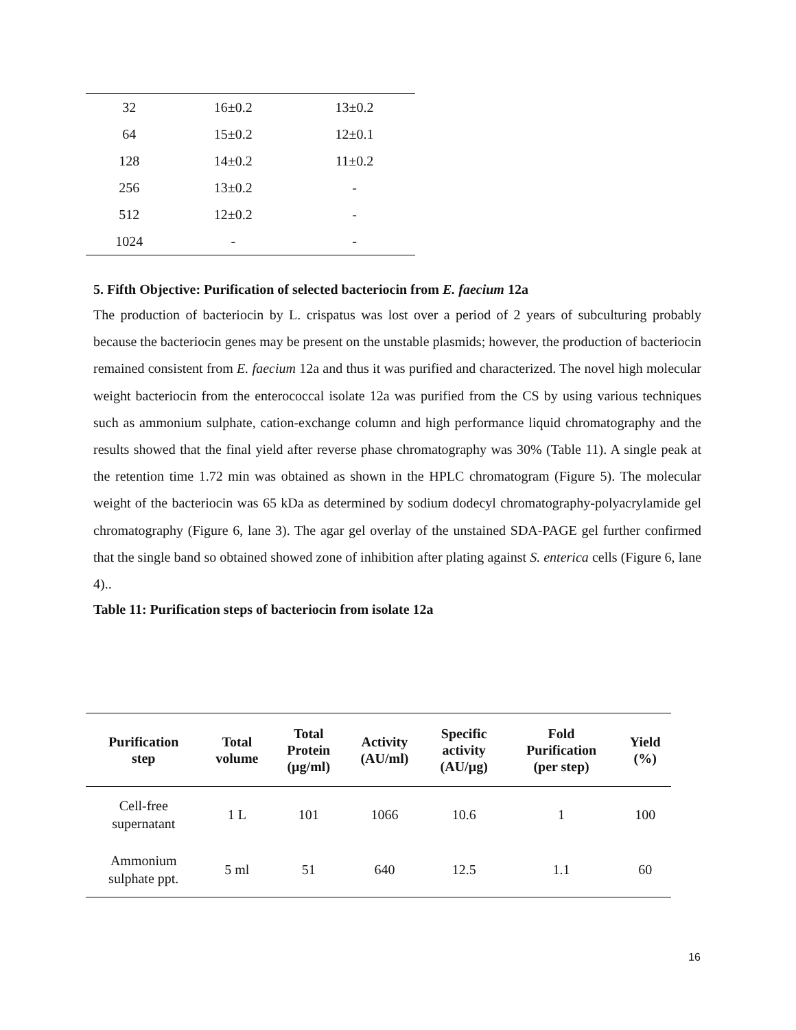| 32 | 16±0.2 | 13±0.2 |
| 64 | 15±0.2 | 12±0.1 |
| 128 | 14±0.2 | 11±0.2 |
| 256 | 13±0.2 | - |
| 512 | 12±0.2 | - |
| 1024 | - | - |
5. Fifth Objective: Purification of selected bacteriocin from E. faecium 12a
The production of bacteriocin by L. crispatus was lost over a period of 2 years of subculturing probably because the bacteriocin genes may be present on the unstable plasmids; however, the production of bacteriocin remained consistent from E. faecium 12a and thus it was purified and characterized. The novel high molecular weight bacteriocin from the enterococcal isolate 12a was purified from the CS by using various techniques such as ammonium sulphate, cation-exchange column and high performance liquid chromatography and the results showed that the final yield after reverse phase chromatography was 30% (Table 11). A single peak at the retention time 1.72 min was obtained as shown in the HPLC chromatogram (Figure 5). The molecular weight of the bacteriocin was 65 kDa as determined by sodium dodecyl chromatography-polyacrylamide gel chromatography (Figure 6, lane 3). The agar gel overlay of the unstained SDA-PAGE gel further confirmed that the single band so obtained showed zone of inhibition after plating against S. enterica cells (Figure 6, lane 4)..
Table 11: Purification steps of bacteriocin from isolate 12a
| Purification step | Total volume | Total Protein (µg/ml) | Activity (AU/ml) | Specific activity (AU/µg) | Fold Purification (per step) | Yield (%) |
| --- | --- | --- | --- | --- | --- | --- |
| Cell-free supernatant | 1 L | 101 | 1066 | 10.6 | 1 | 100 |
| Ammonium sulphate ppt. | 5 ml | 51 | 640 | 12.5 | 1.1 | 60 |
16